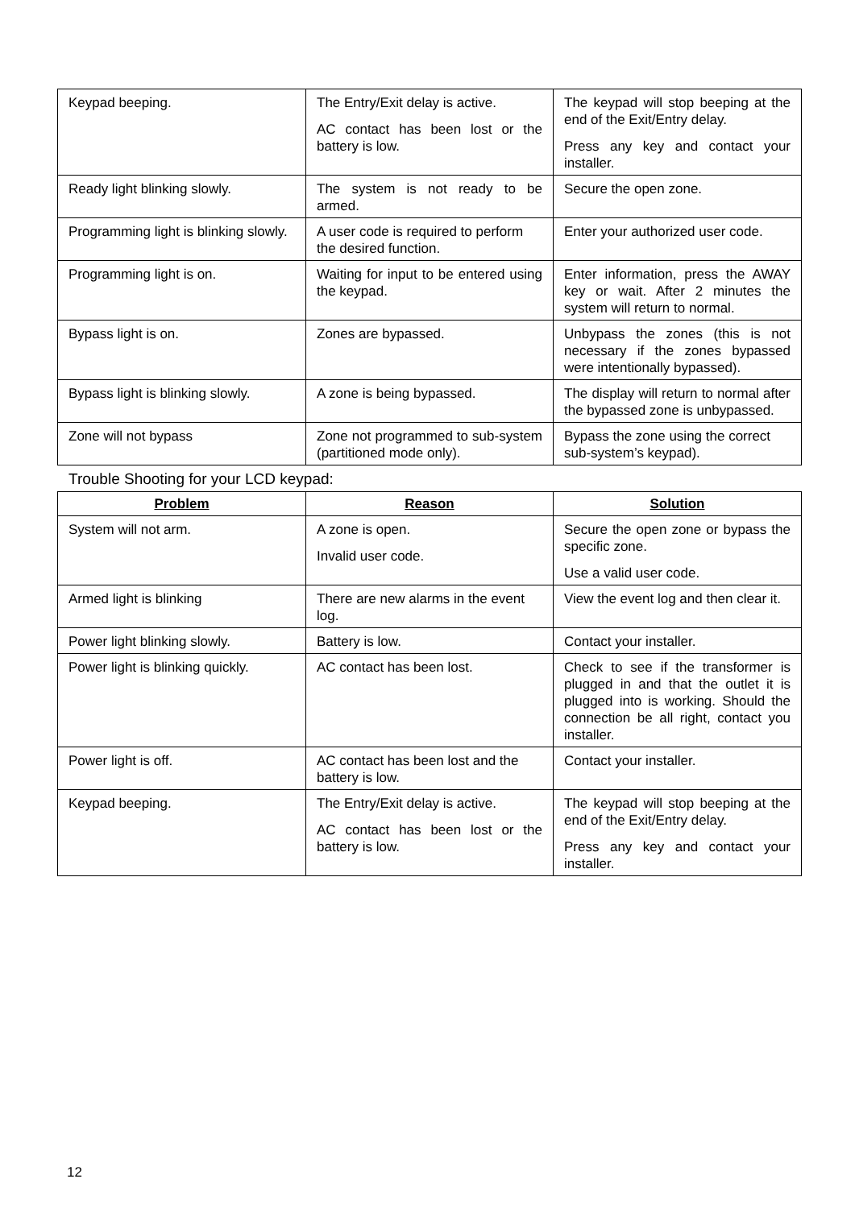| Keypad beeping. | The Entry/Exit delay is active. AC contact has been lost or the battery is low. | The keypad will stop beeping at the end of the Exit/Entry delay. Press any key and contact your installer. |
| Ready light blinking slowly. | The system is not ready to be armed. | Secure the open zone. |
| Programming light is blinking slowly. | A user code is required to perform the desired function. | Enter your authorized user code. |
| Programming light is on. | Waiting for input to be entered using the keypad. | Enter information, press the AWAY key or wait. After 2 minutes the system will return to normal. |
| Bypass light is on. | Zones are bypassed. | Unbypass the zones (this is not necessary if the zones bypassed were intentionally bypassed). |
| Bypass light is blinking slowly. | A zone is being bypassed. | The display will return to normal after the bypassed zone is unbypassed. |
| Zone will not bypass | Zone not programmed to sub-system (partitioned mode only). | Bypass the zone using the correct sub-system’s keypad). |
Trouble Shooting for your LCD keypad:
| Problem | Reason | Solution |
| --- | --- | --- |
| System will not arm. | A zone is open. Invalid user code. | Secure the open zone or bypass the specific zone. Use a valid user code. |
| Armed light is blinking | There are new alarms in the event log. | View the event log and then clear it. |
| Power light blinking slowly. | Battery is low. | Contact your installer. |
| Power light is blinking quickly. | AC contact has been lost. | Check to see if the transformer is plugged in and that the outlet it is plugged into is working. Should the connection be all right, contact you installer. |
| Power light is off. | AC contact has been lost and the battery is low. | Contact your installer. |
| Keypad beeping. | The Entry/Exit delay is active. AC contact has been lost or the battery is low. | The keypad will stop beeping at the end of the Exit/Entry delay. Press any key and contact your installer. |
12